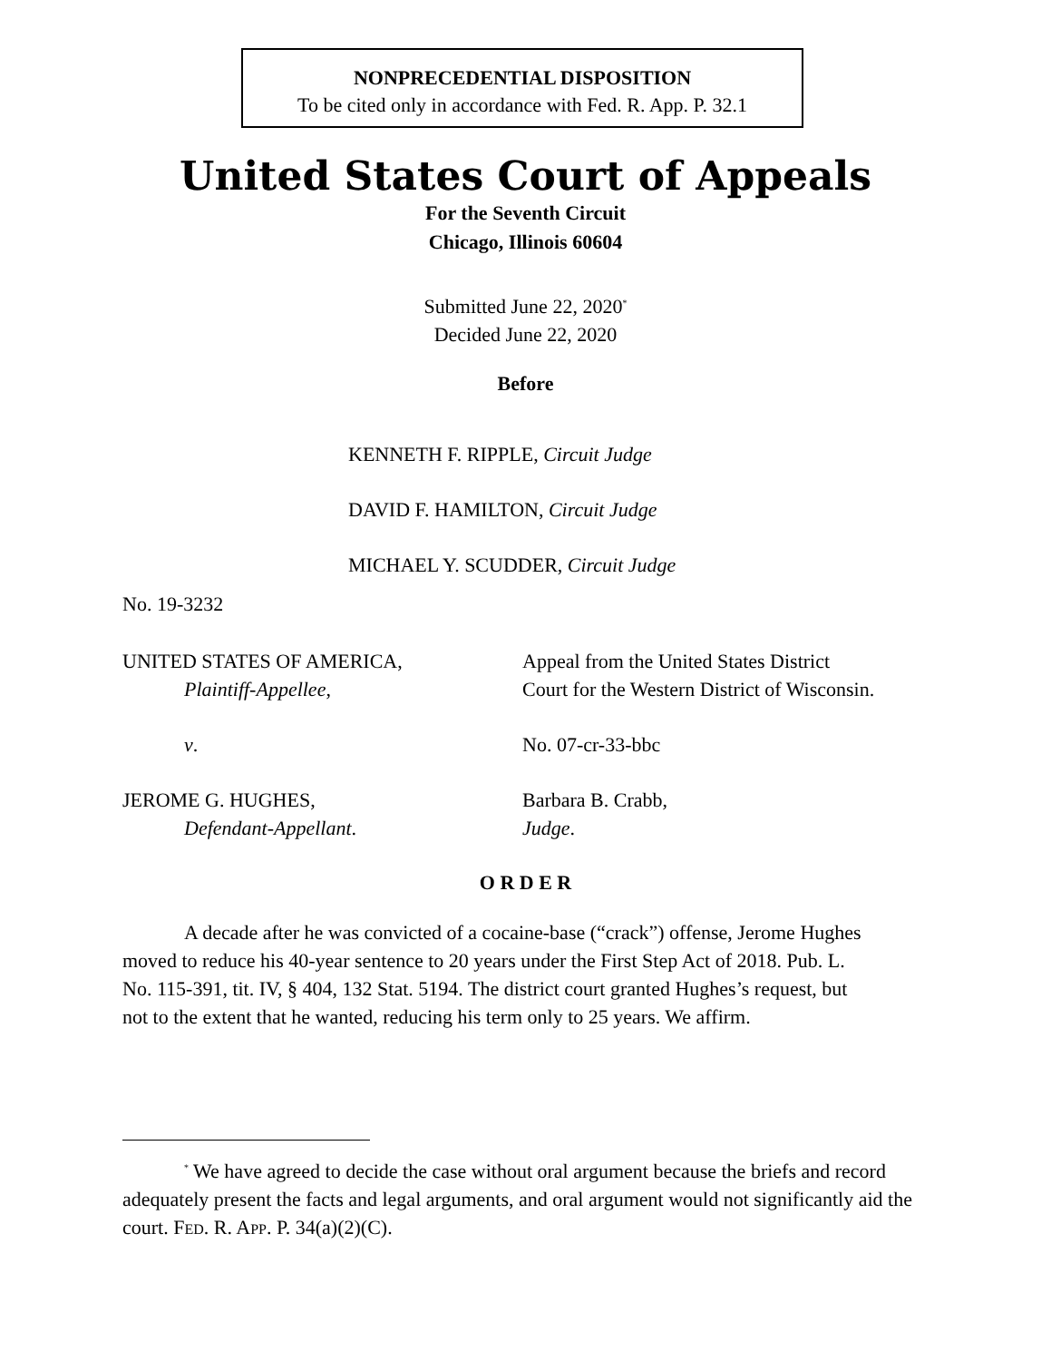NONPRECEDENTIAL DISPOSITION
To be cited only in accordance with Fed. R. App. P. 32.1
United States Court of Appeals
For the Seventh Circuit
Chicago, Illinois 60604
Submitted June 22, 2020<sup>*</sup>
Decided June 22, 2020
Before
KENNETH F. RIPPLE, Circuit Judge
DAVID F. HAMILTON, Circuit Judge
MICHAEL Y. SCUDDER, Circuit Judge
No. 19-3232
UNITED STATES OF AMERICA,
Plaintiff-Appellee,
v.
JEROME G. HUGHES,
Defendant-Appellant.
Appeal from the United States District
Court for the Western District of Wisconsin.
No. 07-cr-33-bbc
Barbara B. Crabb,
Judge.
O R D E R
A decade after he was convicted of a cocaine-base (“crack”) offense, Jerome Hughes moved to reduce his 40-year sentence to 20 years under the First Step Act of 2018. Pub. L. No. 115-391, tit. IV, § 404, 132 Stat. 5194. The district court granted Hughes’s request, but not to the extent that he wanted, reducing his term only to 25 years. We affirm.
<sup>*</sup> We have agreed to decide the case without oral argument because the briefs and record adequately present the facts and legal arguments, and oral argument would not significantly aid the court. FED. R. APP. P. 34(a)(2)(C).